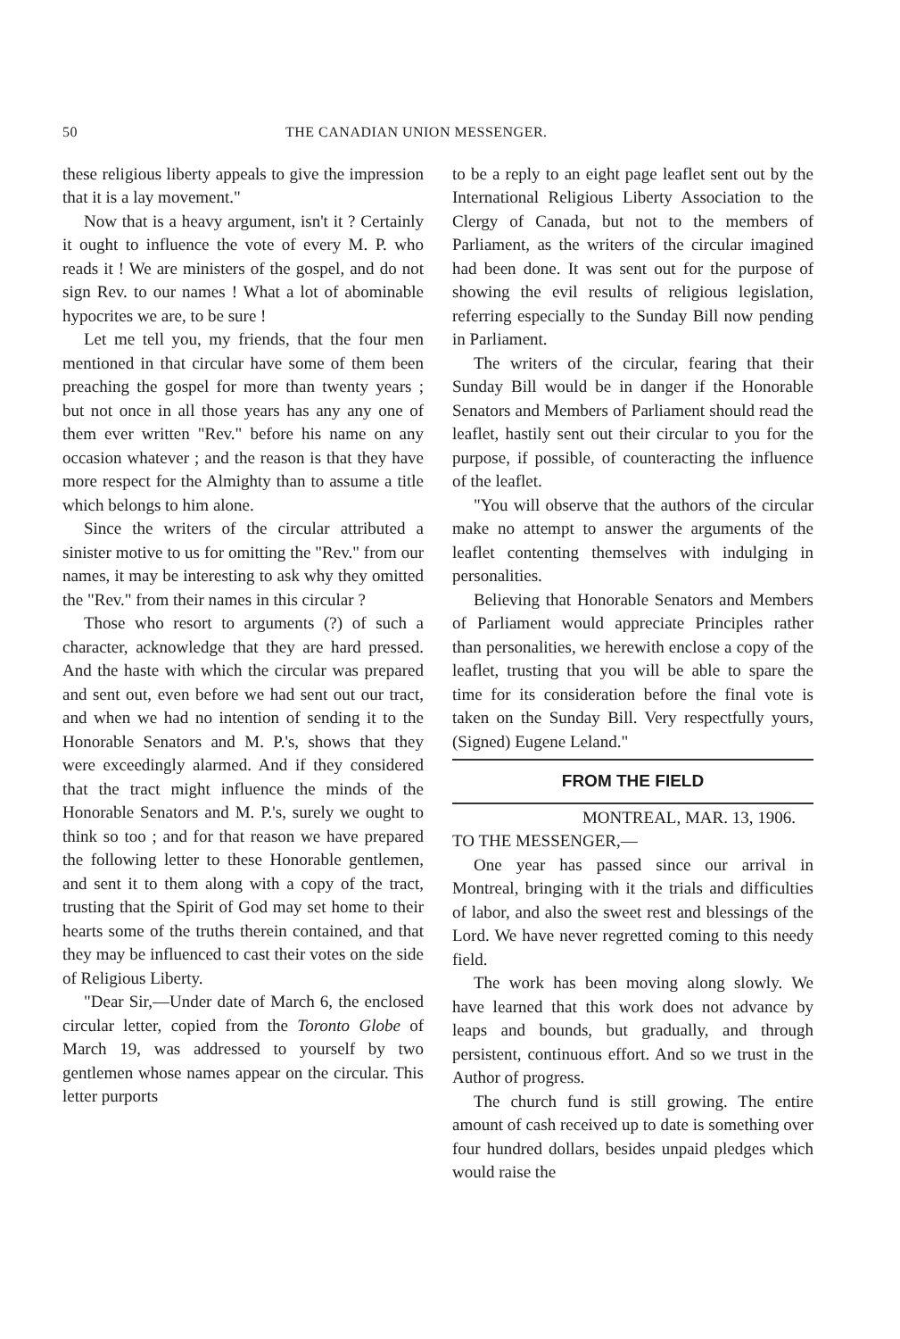50 THE CANADIAN UNION MESSENGER.
these religious liberty appeals to give the impression that it is a lay movement."
Now that is a heavy argument, isn't it ? Certainly it ought to influence the vote of every M. P. who reads it ! We are ministers of the gospel, and do not sign Rev. to our names ! What a lot of abominable hypocrites we are, to be sure !
Let me tell you, my friends, that the four men mentioned in that circular have some of them been preaching the gospel for more than twenty years ; but not once in all those years has any any one of them ever written "Rev." before his name on any occasion whatever ; and the reason is that they have more respect for the Almighty than to assume a title which belongs to him alone.
Since the writers of the circular attributed a sinister motive to us for omitting the "Rev." from our names, it may be interesting to ask why they omitted the "Rev." from their names in this circular ?
Those who resort to arguments (?) of such a character, acknowledge that they are hard pressed. And the haste with which the circular was prepared and sent out, even before we had sent out our tract, and when we had no intention of sending it to the Honorable Senators and M. P.'s, shows that they were exceedingly alarmed. And if they considered that the tract might influence the minds of the Honorable Senators and M. P.'s, surely we ought to think so too ; and for that reason we have prepared the following letter to these Honorable gentlemen, and sent it to them along with a copy of the tract, trusting that the Spirit of God may set home to their hearts some of the truths therein contained, and that they may be influenced to cast their votes on the side of Religious Liberty.
"Dear Sir,—Under date of March 6, the enclosed circular letter, copied from the Toronto Globe of March 19, was addressed to yourself by two gentlemen whose names appear on the circular. This letter purports
to be a reply to an eight page leaflet sent out by the International Religious Liberty Association to the Clergy of Canada, but not to the members of Parliament, as the writers of the circular imagined had been done. It was sent out for the purpose of showing the evil results of religious legislation, referring especially to the Sunday Bill now pending in Parliament.
The writers of the circular, fearing that their Sunday Bill would be in danger if the Honorable Senators and Members of Parliament should read the leaflet, hastily sent out their circular to you for the purpose, if possible, of counteracting the influence of the leaflet.
"You will observe that the authors of the circular make no attempt to answer the arguments of the leaflet contenting themselves with indulging in personalities.
Believing that Honorable Senators and Members of Parliament would appreciate Principles rather than personalities, we herewith enclose a copy of the leaflet, trusting that you will be able to spare the time for its consideration before the final vote is taken on the Sunday Bill. Very respectfully yours, (Signed) Eugene Leland."
FROM THE FIELD
MONTREAL, MAR. 13, 1906.
TO THE MESSENGER,—
One year has passed since our arrival in Montreal, bringing with it the trials and difficulties of labor, and also the sweet rest and blessings of the Lord. We have never regretted coming to this needy field.
The work has been moving along slowly. We have learned that this work does not advance by leaps and bounds, but gradually, and through persistent, continuous effort. And so we trust in the Author of progress.
The church fund is still growing. The entire amount of cash received up to date is something over four hundred dollars, besides unpaid pledges which would raise the